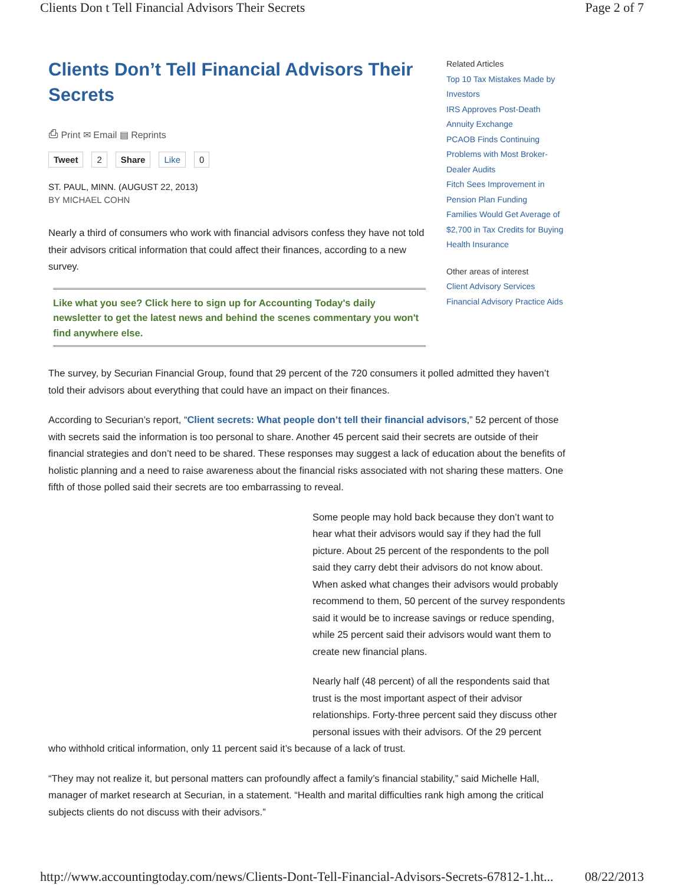Clients Don t Tell Financial Advisors Their Secrets Page 2 of 7
Clients Don’t Tell Financial Advisors Their Secrets
⎙ Print ✉ Email ▤ Reprints
Tweet 2 Share Like 0
ST. PAUL, MINN. (AUGUST 22, 2013)
BY MICHAEL COHN
Nearly a third of consumers who work with financial advisors confess they have not told their advisors critical information that could affect their finances, according to a new survey.
Like what you see? Click here to sign up for Accounting Today's daily newsletter to get the latest news and behind the scenes commentary you won't find anywhere else.
Related Articles
Top 10 Tax Mistakes Made by Investors
IRS Approves Post-Death Annuity Exchange
PCAOB Finds Continuing Problems with Most Broker-Dealer Audits
Fitch Sees Improvement in Pension Plan Funding
Families Would Get Average of $2,700 in Tax Credits for Buying Health Insurance
Other areas of interest
Client Advisory Services
Financial Advisory Practice Aids
The survey, by Securian Financial Group, found that 29 percent of the 720 consumers it polled admitted they haven’t told their advisors about everything that could have an impact on their finances.
According to Securian’s report, “Client secrets: What people don’t tell their financial advisors,” 52 percent of those with secrets said the information is too personal to share. Another 45 percent said their secrets are outside of their financial strategies and don’t need to be shared. These responses may suggest a lack of education about the benefits of holistic planning and a need to raise awareness about the financial risks associated with not sharing these matters. One fifth of those polled said their secrets are too embarrassing to reveal.
Some people may hold back because they don’t want to hear what their advisors would say if they had the full picture. About 25 percent of the respondents to the poll said they carry debt their advisors do not know about. When asked what changes their advisors would probably recommend to them, 50 percent of the survey respondents said it would be to increase savings or reduce spending, while 25 percent said their advisors would want them to create new financial plans.
Nearly half (48 percent) of all the respondents said that trust is the most important aspect of their advisor relationships. Forty-three percent said they discuss other personal issues with their advisors. Of the 29 percent
who withhold critical information, only 11 percent said it’s because of a lack of trust.
“They may not realize it, but personal matters can profoundly affect a family’s financial stability,” said Michelle Hall, manager of market research at Securian, in a statement. “Health and marital difficulties rank high among the critical subjects clients do not discuss with their advisors.”
http://www.accountingtoday.com/news/Clients-Dont-Tell-Financial-Advisors-Secrets-67812-1.ht... 08/22/2013